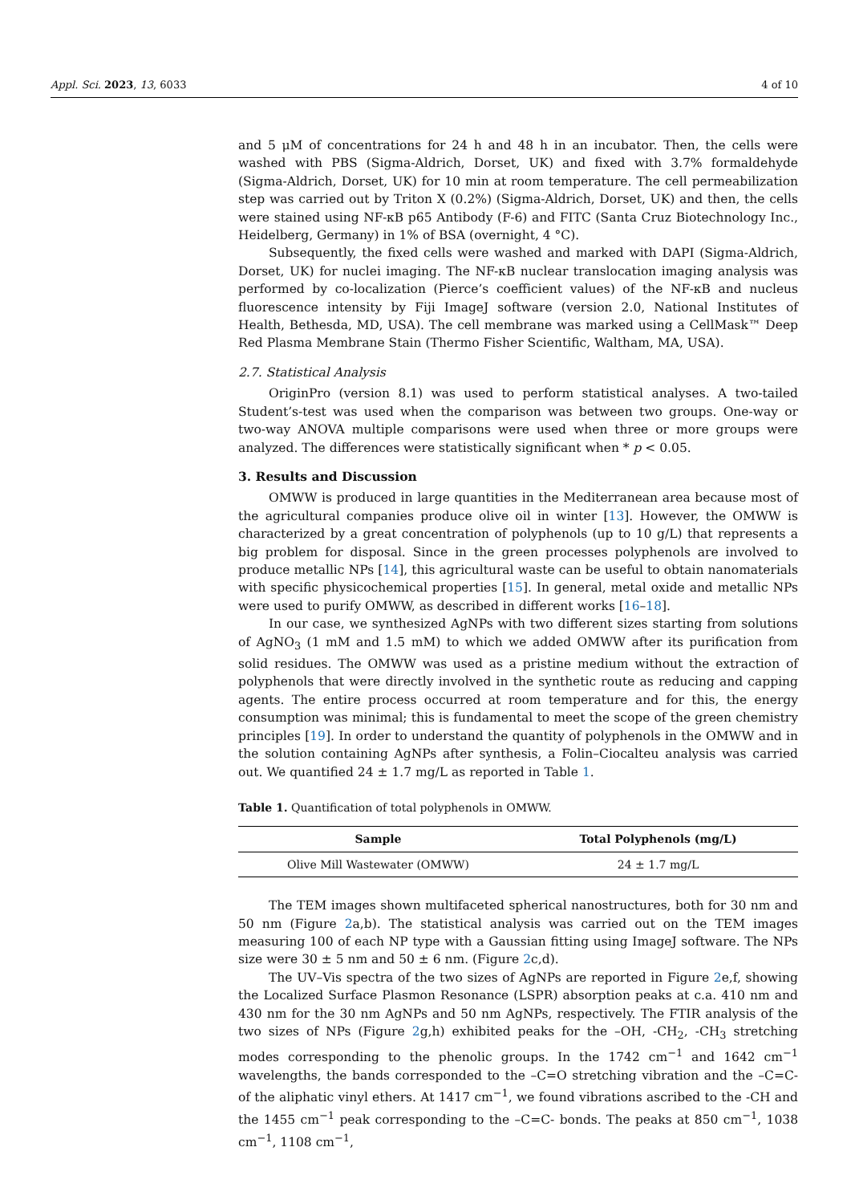Appl. Sci. 2023, 13, 6033 4 of 10
and 5 μM of concentrations for 24 h and 48 h in an incubator. Then, the cells were washed with PBS (Sigma-Aldrich, Dorset, UK) and fixed with 3.7% formaldehyde (Sigma-Aldrich, Dorset, UK) for 10 min at room temperature. The cell permeabilization step was carried out by Triton X (0.2%) (Sigma-Aldrich, Dorset, UK) and then, the cells were stained using NF-κB p65 Antibody (F-6) and FITC (Santa Cruz Biotechnology Inc., Heidelberg, Germany) in 1% of BSA (overnight, 4 °C).
Subsequently, the fixed cells were washed and marked with DAPI (Sigma-Aldrich, Dorset, UK) for nuclei imaging. The NF-κB nuclear translocation imaging analysis was performed by co-localization (Pierce’s coefficient values) of the NF-κB and nucleus fluorescence intensity by Fiji ImageJ software (version 2.0, National Institutes of Health, Bethesda, MD, USA). The cell membrane was marked using a CellMask™ Deep Red Plasma Membrane Stain (Thermo Fisher Scientific, Waltham, MA, USA).
2.7. Statistical Analysis
OriginPro (version 8.1) was used to perform statistical analyses. A two-tailed Student’s-test was used when the comparison was between two groups. One-way or two-way ANOVA multiple comparisons were used when three or more groups were analyzed. The differences were statistically significant when * p < 0.05.
3. Results and Discussion
OMWW is produced in large quantities in the Mediterranean area because most of the agricultural companies produce olive oil in winter [13]. However, the OMWW is characterized by a great concentration of polyphenols (up to 10 g/L) that represents a big problem for disposal. Since in the green processes polyphenols are involved to produce metallic NPs [14], this agricultural waste can be useful to obtain nanomaterials with specific physicochemical properties [15]. In general, metal oxide and metallic NPs were used to purify OMWW, as described in different works [16–18].
In our case, we synthesized AgNPs with two different sizes starting from solutions of AgNO<sub>3</sub> (1 mM and 1.5 mM) to which we added OMWW after its purification from solid residues. The OMWW was used as a pristine medium without the extraction of polyphenols that were directly involved in the synthetic route as reducing and capping agents. The entire process occurred at room temperature and for this, the energy consumption was minimal; this is fundamental to meet the scope of the green chemistry principles [19]. In order to understand the quantity of polyphenols in the OMWW and in the solution containing AgNPs after synthesis, a Folin–Ciocalteu analysis was carried out. We quantified 24 ± 1.7 mg/L as reported in Table 1.
Table 1. Quantification of total polyphenols in OMWW.
| Sample | Total Polyphenols (mg/L) |
| --- | --- |
| Olive Mill Wastewater (OMWW) | 24 ± 1.7 mg/L |
The TEM images shown multifaceted spherical nanostructures, both for 30 nm and 50 nm (Figure 2a,b). The statistical analysis was carried out on the TEM images measuring 100 of each NP type with a Gaussian fitting using ImageJ software. The NPs size were 30 ± 5 nm and 50 ± 6 nm. (Figure 2c,d).
The UV–Vis spectra of the two sizes of AgNPs are reported in Figure 2e,f, showing the Localized Surface Plasmon Resonance (LSPR) absorption peaks at c.a. 410 nm and 430 nm for the 30 nm AgNPs and 50 nm AgNPs, respectively. The FTIR analysis of the two sizes of NPs (Figure 2g,h) exhibited peaks for the –OH, -CH<sub>2</sub>, -CH<sub>3</sub> stretching modes corresponding to the phenolic groups. In the 1742 cm<sup>−1</sup> and 1642 cm<sup>−1</sup> wavelengths, the bands corresponded to the –C=O stretching vibration and the –C=C- of the aliphatic vinyl ethers. At 1417 cm<sup>−1</sup>, we found vibrations ascribed to the -CH and the 1455 cm<sup>−1</sup> peak corresponding to the –C=C- bonds. The peaks at 850 cm<sup>−1</sup>, 1038 cm<sup>−1</sup>, 1108 cm<sup>−1</sup>,